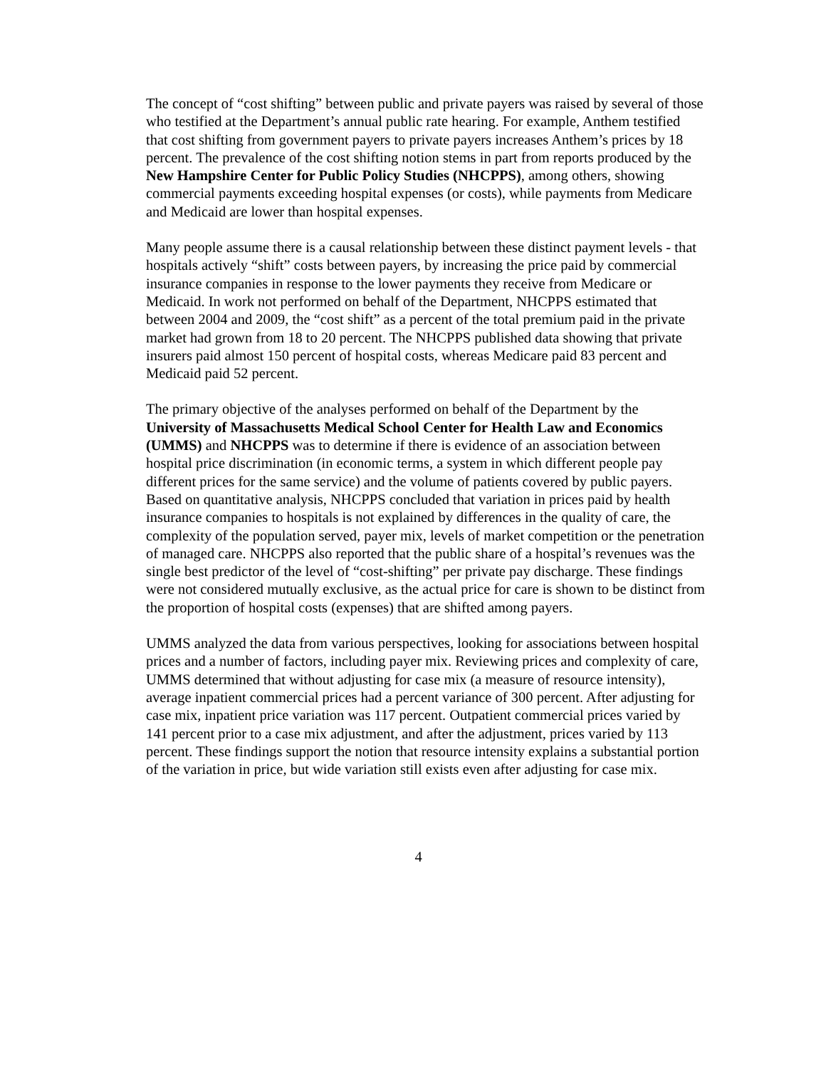The concept of “cost shifting” between public and private payers was raised by several of those who testified at the Department’s annual public rate hearing. For example, Anthem testified that cost shifting from government payers to private payers increases Anthem’s prices by 18 percent. The prevalence of the cost shifting notion stems in part from reports produced by the New Hampshire Center for Public Policy Studies (NHCPPS), among others, showing commercial payments exceeding hospital expenses (or costs), while payments from Medicare and Medicaid are lower than hospital expenses.
Many people assume there is a causal relationship between these distinct payment levels - that hospitals actively “shift” costs between payers, by increasing the price paid by commercial insurance companies in response to the lower payments they receive from Medicare or Medicaid. In work not performed on behalf of the Department, NHCPPS estimated that between 2004 and 2009, the “cost shift” as a percent of the total premium paid in the private market had grown from 18 to 20 percent. The NHCPPS published data showing that private insurers paid almost 150 percent of hospital costs, whereas Medicare paid 83 percent and Medicaid paid 52 percent.
The primary objective of the analyses performed on behalf of the Department by the University of Massachusetts Medical School Center for Health Law and Economics (UMMS) and NHCPPS was to determine if there is evidence of an association between hospital price discrimination (in economic terms, a system in which different people pay different prices for the same service) and the volume of patients covered by public payers. Based on quantitative analysis, NHCPPS concluded that variation in prices paid by health insurance companies to hospitals is not explained by differences in the quality of care, the complexity of the population served, payer mix, levels of market competition or the penetration of managed care. NHCPPS also reported that the public share of a hospital’s revenues was the single best predictor of the level of “cost-shifting” per private pay discharge. These findings were not considered mutually exclusive, as the actual price for care is shown to be distinct from the proportion of hospital costs (expenses) that are shifted among payers.
UMMS analyzed the data from various perspectives, looking for associations between hospital prices and a number of factors, including payer mix. Reviewing prices and complexity of care, UMMS determined that without adjusting for case mix (a measure of resource intensity), average inpatient commercial prices had a percent variance of 300 percent. After adjusting for case mix, inpatient price variation was 117 percent. Outpatient commercial prices varied by 141 percent prior to a case mix adjustment, and after the adjustment, prices varied by 113 percent. These findings support the notion that resource intensity explains a substantial portion of the variation in price, but wide variation still exists even after adjusting for case mix.
4